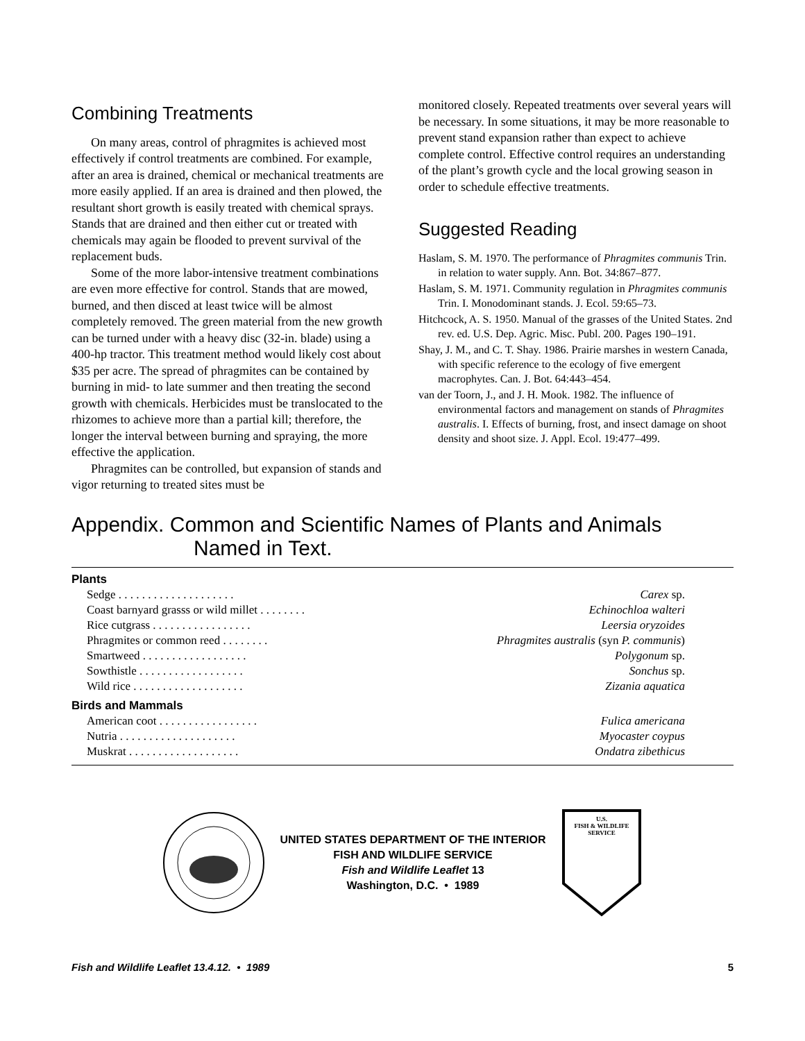Combining Treatments
On many areas, control of phragmites is achieved most effectively if control treatments are combined. For example, after an area is drained, chemical or mechanical treatments are more easily applied. If an area is drained and then plowed, the resultant short growth is easily treated with chemical sprays. Stands that are drained and then either cut or treated with chemicals may again be flooded to prevent survival of the replacement buds.
Some of the more labor-intensive treatment combinations are even more effective for control. Stands that are mowed, burned, and then disced at least twice will be almost completely removed. The green material from the new growth can be turned under with a heavy disc (32-in. blade) using a 400-hp tractor. This treatment method would likely cost about $35 per acre. The spread of phragmites can be contained by burning in mid- to late summer and then treating the second growth with chemicals. Herbicides must be translocated to the rhizomes to achieve more than a partial kill; therefore, the longer the interval between burning and spraying, the more effective the application.
Phragmites can be controlled, but expansion of stands and vigor returning to treated sites must be
monitored closely. Repeated treatments over several years will be necessary. In some situations, it may be more reasonable to prevent stand expansion rather than expect to achieve complete control. Effective control requires an understanding of the plant’s growth cycle and the local growing season in order to schedule effective treatments.
Suggested Reading
Haslam, S. M. 1970. The performance of Phragmites communis Trin. in relation to water supply. Ann. Bot. 34:867–877.
Haslam, S. M. 1971. Community regulation in Phragmites communis Trin. I. Monodominant stands. J. Ecol. 59:65–73.
Hitchcock, A. S. 1950. Manual of the grasses of the United States. 2nd rev. ed. U.S. Dep. Agric. Misc. Publ. 200. Pages 190–191.
Shay, J. M., and C. T. Shay. 1986. Prairie marshes in western Canada, with specific reference to the ecology of five emergent macrophytes. Can. J. Bot. 64:443–454.
van der Toorn, J., and J. H. Mook. 1982. The influence of environmental factors and management on stands of Phragmites australis. I. Effects of burning, frost, and insect damage on shoot density and shoot size. J. Appl. Ecol. 19:477–499.
Appendix. Common and Scientific Names of Plants and Animals
Named in Text.
| Plants | |
| --- | --- |
| Sedge . . . . . . . . . . . . . . . . . . . . | Carex sp. |
| Coast barnyard grasss or wild millet . . . . . . . . | Echinochloa walteri |
| Rice cutgrass . . . . . . . . . . . . . . . . . | Leersia oryzoides |
| Phragmites or common reed . . . . . . . . | Phragmites australis (syn P. communis ) |
| Smartweed . . . . . . . . . . . . . . . . . . | Polygonum sp. |
| Sowthistle . . . . . . . . . . . . . . . . . . | Sonchus sp. |
| Wild rice . . . . . . . . . . . . . . . . . . . | Zizania aquatica |
| Birds and Mammals | |
| American coot . . . . . . . . . . . . . . . . . | Fulica americana |
| Nutria . . . . . . . . . . . . . . . . . . . . | Myocaster coypus |
| Muskrat . . . . . . . . . . . . . . . . . . . | Ondatra zibethicus |
UNITED STATES DEPARTMENT OF THE INTERIOR
FISH AND WILDLIFE SERVICE
Fish and Wildlife Leaflet 13
Washington, D.C. • 1989
U.S.
FISH & WILDLIFE
SERVICE
Fish and Wildlife Leaflet 13.4.12. • 1989 5